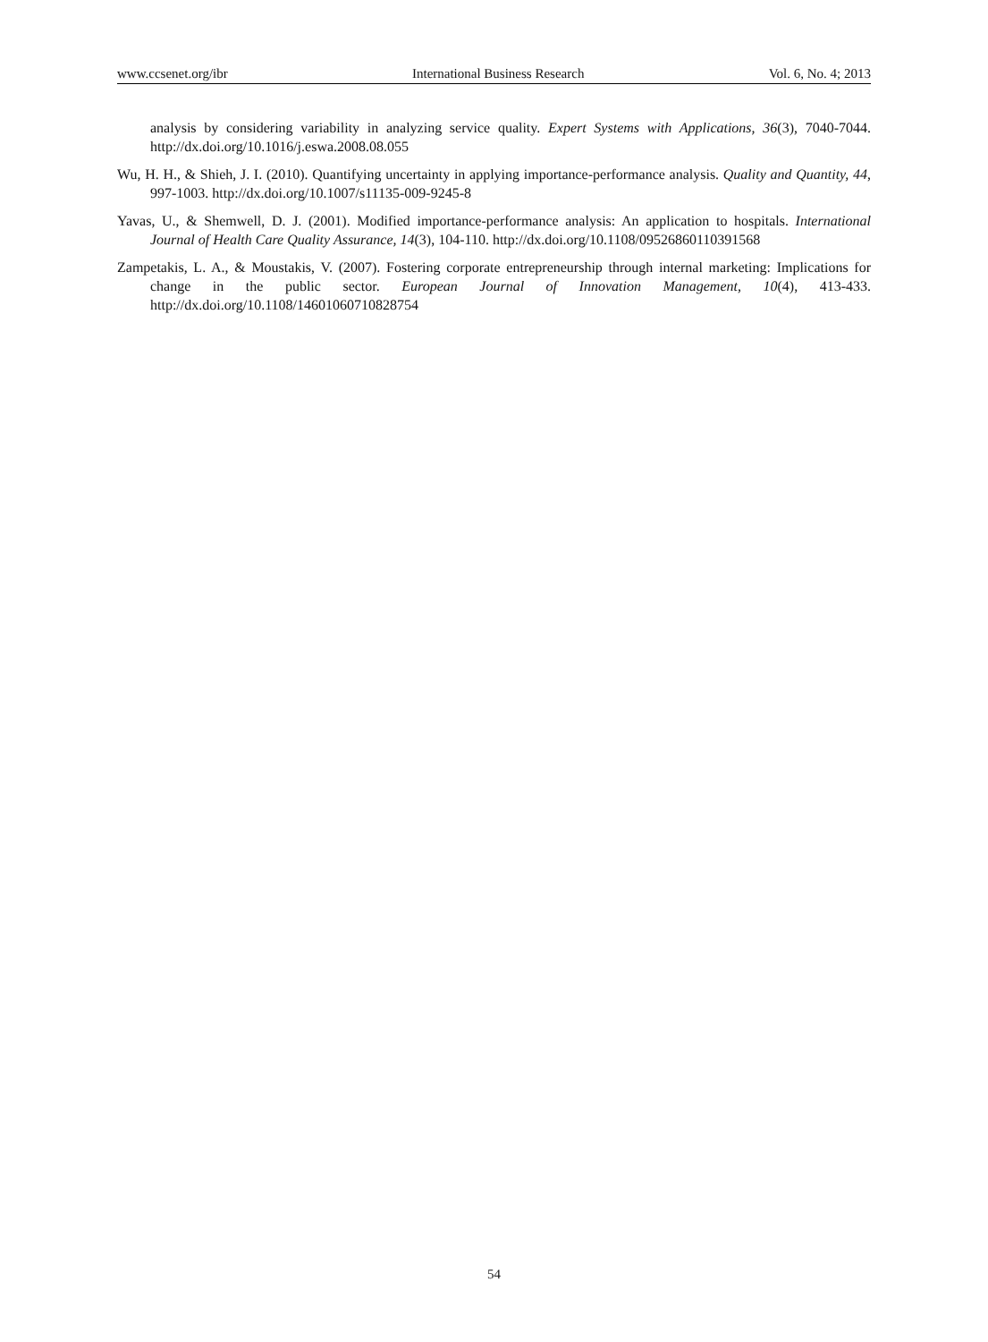www.ccsenet.org/ibr International Business Research Vol. 6, No. 4; 2013
analysis by considering variability in analyzing service quality. Expert Systems with Applications, 36(3), 7040-7044. http://dx.doi.org/10.1016/j.eswa.2008.08.055
Wu, H. H., & Shieh, J. I. (2010). Quantifying uncertainty in applying importance-performance analysis. Quality and Quantity, 44, 997-1003. http://dx.doi.org/10.1007/s11135-009-9245-8
Yavas, U., & Shemwell, D. J. (2001). Modified importance-performance analysis: An application to hospitals. International Journal of Health Care Quality Assurance, 14(3), 104-110. http://dx.doi.org/10.1108/09526860110391568
Zampetakis, L. A., & Moustakis, V. (2007). Fostering corporate entrepreneurship through internal marketing: Implications for change in the public sector. European Journal of Innovation Management, 10(4), 413-433. http://dx.doi.org/10.1108/14601060710828754
54